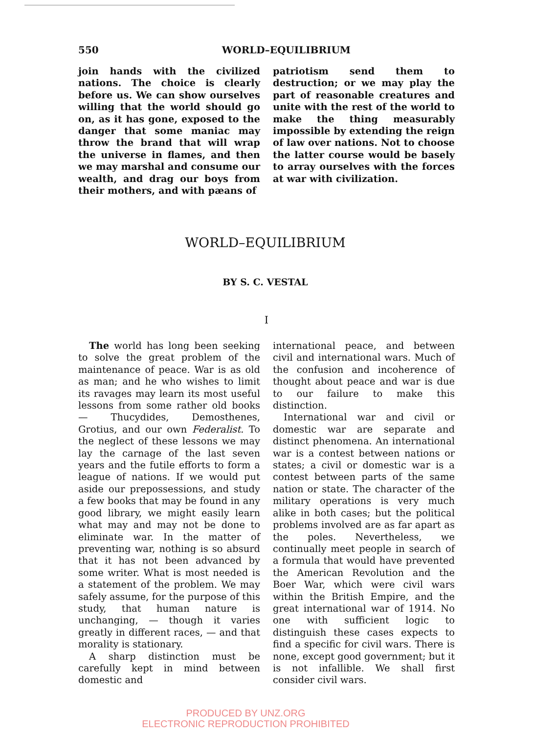550 WORLD–EQUILIBRIUM
join hands with the civilized nations. The choice is clearly before us. We can show ourselves willing that the world should go on, as it has gone, exposed to the danger that some maniac may throw the brand that will wrap the universe in flames, and then we may marshal and consume our wealth, and drag our boys from their mothers, and with pæans of
patriotism send them to destruction; or we may play the part of reasonable creatures and unite with the rest of the world to make the thing measurably impossible by extending the reign of law over nations. Not to choose the latter course would be basely to array ourselves with the forces at war with civilization.
WORLD–EQUILIBRIUM
BY S. C. VESTAL
I
The world has long been seeking to solve the great problem of the maintenance of peace. War is as old as man; and he who wishes to limit its ravages may learn its most useful lessons from some rather old books — Thucydides, Demosthenes, Grotius, and our own Federalist. To the neglect of these lessons we may lay the carnage of the last seven years and the futile efforts to form a league of nations. If we would put aside our prepossessions, and study a few books that may be found in any good library, we might easily learn what may and may not be done to eliminate war. In the matter of preventing war, nothing is so absurd that it has not been advanced by some writer. What is most needed is a statement of the problem. We may safely assume, for the purpose of this study, that human nature is unchanging, — though it varies greatly in different races, — and that morality is stationary.
A sharp distinction must be carefully kept in mind between domestic and
international peace, and between civil and international wars. Much of the confusion and incoherence of thought about peace and war is due to our failure to make this distinction.
International war and civil or domestic war are separate and distinct phenomena. An international war is a contest between nations or states; a civil or domestic war is a contest between parts of the same nation or state. The character of the military operations is very much alike in both cases; but the political problems involved are as far apart as the poles. Nevertheless, we continually meet people in search of a formula that would have prevented the American Revolution and the Boer War, which were civil wars within the British Empire, and the great international war of 1914. No one with sufficient logic to distinguish these cases expects to find a specific for civil wars. There is none, except good government; but it is not infallible. We shall first consider civil wars.
PRODUCED BY UNZ.ORG
ELECTRONIC REPRODUCTION PROHIBITED